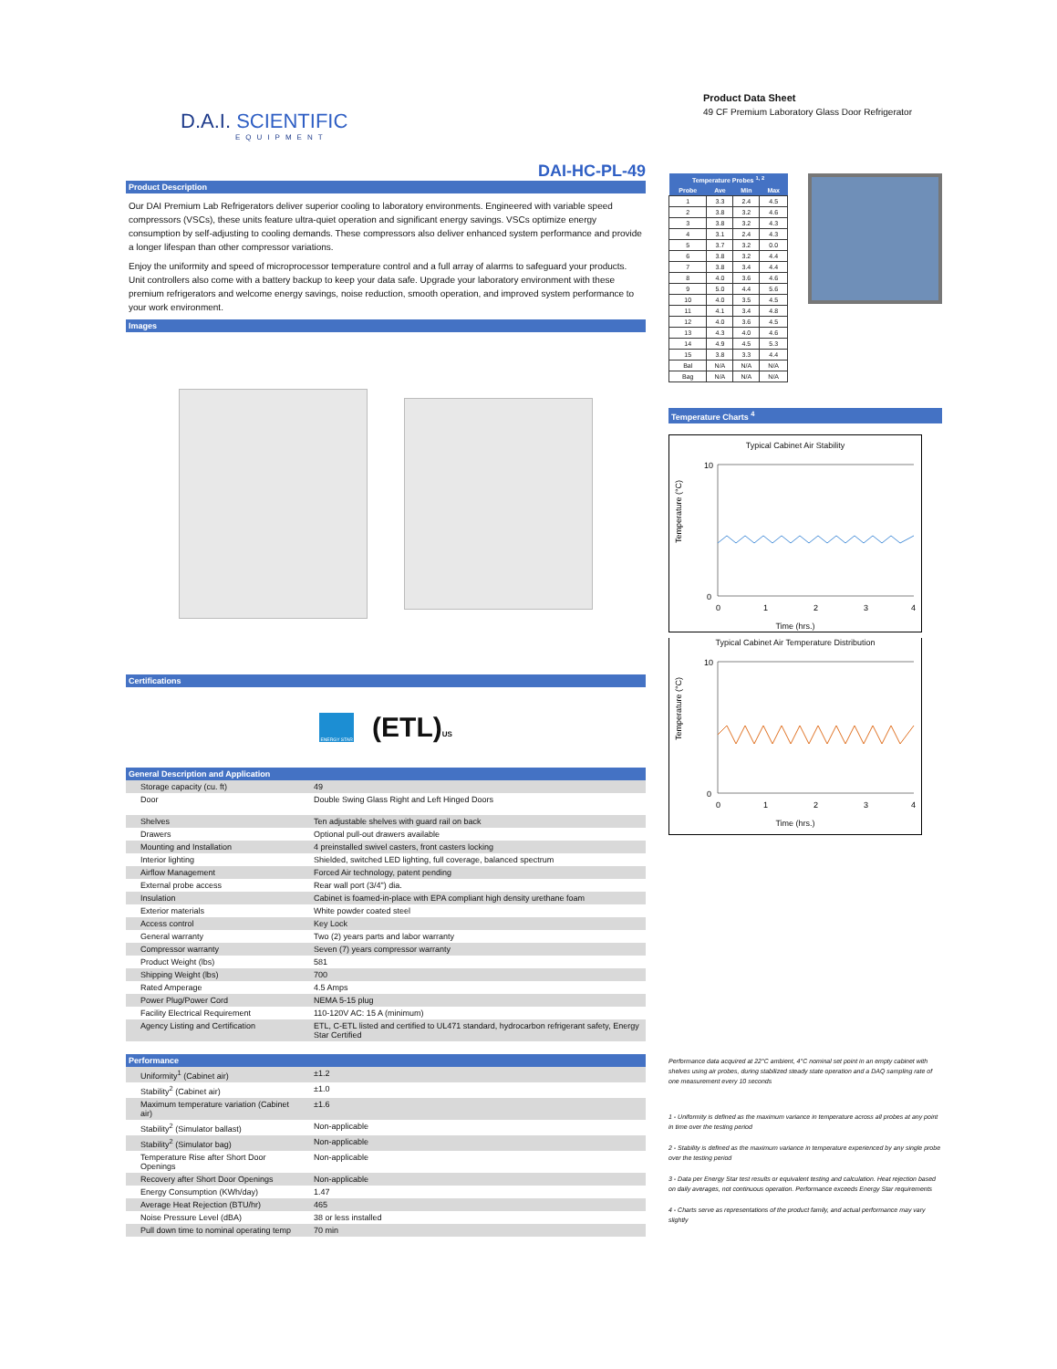D.A.I. SCIENTIFIC
EQUIPMENT
DAI-HC-PL-49
Product Description
Our DAI Premium Lab Refrigerators deliver superior cooling to laboratory environments. Engineered with variable speed compressors (VSCs), these units feature ultra-quiet operation and significant energy savings. VSCs optimize energy consumption by self-adjusting to cooling demands. These compressors also deliver enhanced system performance and provide a longer lifespan than other compressor variations.
Enjoy the uniformity and speed of microprocessor temperature control and a full array of alarms to safeguard your products. Unit controllers also come with a battery backup to keep your data safe. Upgrade your laboratory environment with these premium refrigerators and welcome energy savings, noise reduction, smooth operation, and improved system performance to your work environment.
Images
Certifications
ENERGY STAR
(ETL)US
General Description and Application
| Storage capacity (cu. ft) | 49 |
| Door | Double Swing Glass Right and Left Hinged Doors |
| Shelves | Ten adjustable shelves with guard rail on back |
| Drawers | Optional pull-out drawers available |
| Mounting and Installation | 4 preinstalled swivel casters, front casters locking |
| Interior lighting | Shielded, switched LED lighting, full coverage, balanced spectrum |
| Airflow Management | Forced Air technology, patent pending |
| External probe access | Rear wall port (3/4") dia. |
| Insulation | Cabinet is foamed-in-place with EPA compliant high density urethane foam |
| Exterior materials | White powder coated steel |
| Access control | Key Lock |
| General warranty | Two (2) years parts and labor warranty |
| Compressor warranty | Seven (7) years compressor warranty |
| Product Weight (lbs) | 581 |
| Shipping Weight (lbs) | 700 |
| Rated Amperage | 4.5 Amps |
| Power Plug/Power Cord | NEMA 5-15 plug |
| Facility Electrical Requirement | 110-120V AC: 15 A (minimum) |
| Agency Listing and Certification | ETL, C-ETL listed and certified to UL471 standard, hydrocarbon refrigerant safety, Energy Star Certified |
Performance
| Uniformity<sup>1</sup> (Cabinet air) | ±1.2 |
| Stability<sup>2</sup> (Cabinet air) | ±1.0 |
| Maximum temperature variation (Cabinet air) | ±1.6 |
| Stability<sup>2</sup> (Simulator ballast) | Non-applicable |
| Stability<sup>2</sup> (Simulator bag) | Non-applicable |
| Temperature Rise after Short Door Openings | Non-applicable |
| Recovery after Short Door Openings | Non-applicable |
| Energy Consumption (KWh/day) | 1.47 |
| Average Heat Rejection (BTU/hr) | 465 |
| Noise Pressure Level (dBA) | 38 or less installed |
| Pull down time to nominal operating temp | 70 min |
Product Data Sheet
49 CF Premium Laboratory Glass Door Refrigerator
| Temperature Probes <sup>1, 2</sup> | | | |
| --- | --- | --- | --- |
| Probe | Ave | Min | Max |
| 1 | 3.3 | 2.4 | 4.5 |
| 2 | 3.8 | 3.2 | 4.6 |
| 3 | 3.8 | 3.2 | 4.3 |
| 4 | 3.1 | 2.4 | 4.3 |
| 5 | 3.7 | 3.2 | 0.0 |
| 6 | 3.8 | 3.2 | 4.4 |
| 7 | 3.8 | 3.4 | 4.4 |
| 8 | 4.0 | 3.6 | 4.6 |
| 9 | 5.0 | 4.4 | 5.6 |
| 10 | 4.0 | 3.5 | 4.5 |
| 11 | 4.1 | 3.4 | 4.8 |
| 12 | 4.0 | 3.6 | 4.5 |
| 13 | 4.3 | 4.0 | 4.6 |
| 14 | 4.9 | 4.5 | 5.3 |
| 15 | 3.8 | 3.3 | 4.4 |
| Bal | N/A | N/A | N/A |
| Bag | N/A | N/A | N/A |
Temperature Charts <sup>4</sup>
Typical Cabinet Air Stability
Temperature (°C)
10
0
0
1
2
3
4
Time (hrs.)
Typical Cabinet Air Temperature Distribution
Temperature (°C)
10
0
0
1
2
3
4
Time (hrs.)
Performance data acquired at 22°C ambient, 4°C nominal set point in an empty cabinet with shelves using air probes, during stabilized steady state operation and a DAQ sampling rate of one measurement every 10 seconds
1 - Uniformity is defined as the maximum variance in temperature across all probes at any point in time over the testing period
2 - Stability is defined as the maximum variance in temperature experienced by any single probe over the testing period
3 - Data per Energy Star test results or equivalent testing and calculation. Heat rejection based on daily averages, not continuous operation. Performance exceeds Energy Star requirements
4 - Charts serve as representations of the product family, and actual performance may vary slightly